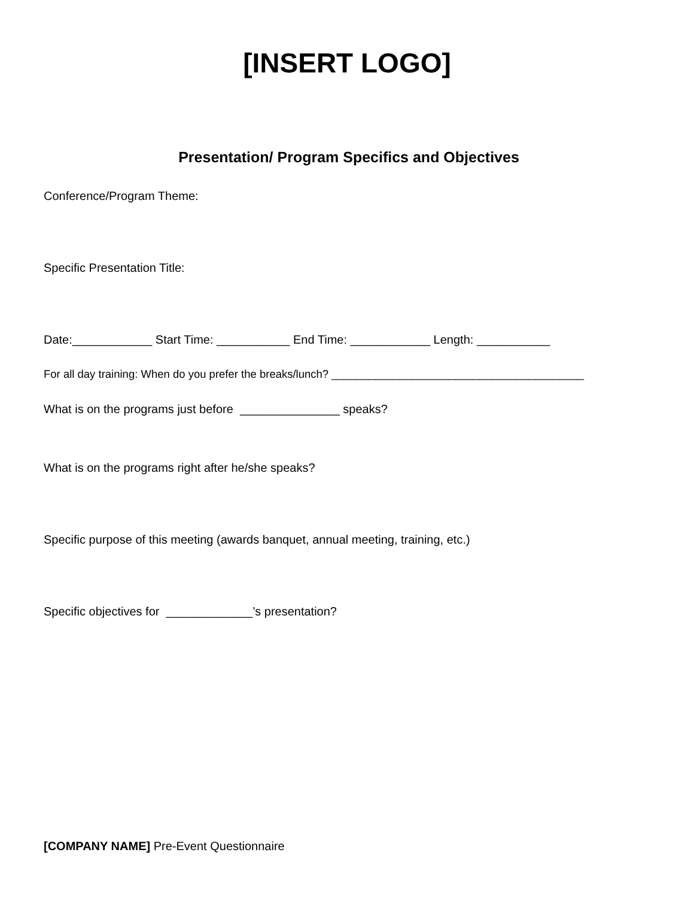[INSERT LOGO]
Presentation/ Program Specifics and Objectives
Conference/Program Theme:
Specific Presentation Title:
Date:____________ Start Time: ___________ End Time: ____________ Length: ___________
For all day training: When do you prefer the breaks/lunch? _________________________________________
What is on the programs just before _______________ speaks?
What is on the programs right after he/she speaks?
Specific purpose of this meeting (awards banquet, annual meeting, training, etc.)
Specific objectives for _____________’s presentation?
[COMPANY NAME] Pre-Event Questionnaire